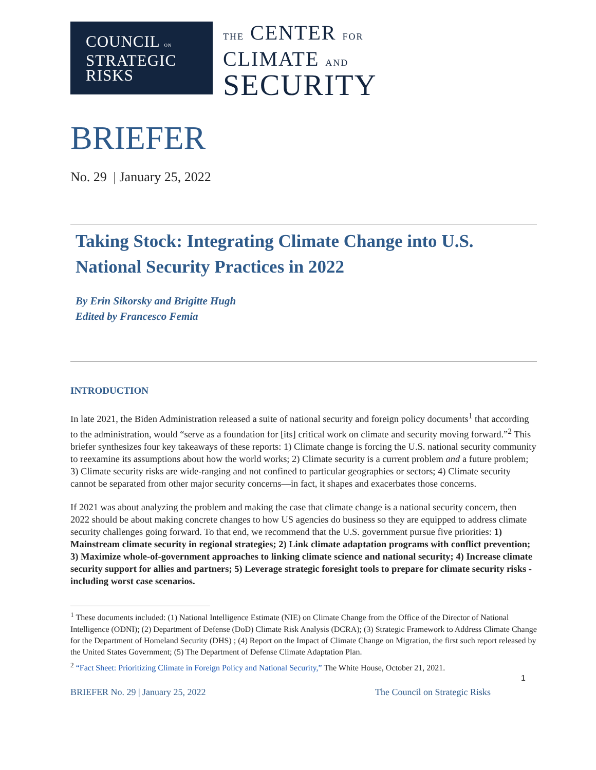COUNCIL ON
STRATEGIC
RISKS
THE CENTER FOR
CLIMATE AND
SECURITY
BRIEFER
No. 29 | January 25, 2022
Taking Stock: Integrating Climate Change into U.S. National Security Practices in 2022
By Erin Sikorsky and Brigitte Hugh
Edited by Francesco Femia
INTRODUCTION
In late 2021, the Biden Administration released a suite of national security and foreign policy documents<sup>1</sup> that according to the administration, would “serve as a foundation for [its] critical work on climate and security moving forward.”<sup>2</sup> This briefer synthesizes four key takeaways of these reports: 1) Climate change is forcing the U.S. national security community to reexamine its assumptions about how the world works; 2) Climate security is a current problem and a future problem; 3) Climate security risks are wide-ranging and not confined to particular geographies or sectors; 4) Climate security cannot be separated from other major security concerns—in fact, it shapes and exacerbates those concerns.
If 2021 was about analyzing the problem and making the case that climate change is a national security concern, then 2022 should be about making concrete changes to how US agencies do business so they are equipped to address climate security challenges going forward. To that end, we recommend that the U.S. government pursue five priorities: 1) Mainstream climate security in regional strategies; 2) Link climate adaptation programs with conflict prevention; 3) Maximize whole-of-government approaches to linking climate science and national security; 4) Increase climate security support for allies and partners; 5) Leverage strategic foresight tools to prepare for climate security risks - including worst case scenarios.
<sup>1</sup> These documents included: (1) National Intelligence Estimate (NIE) on Climate Change from the Office of the Director of National Intelligence (ODNI); (2) Department of Defense (DoD) Climate Risk Analysis (DCRA); (3) Strategic Framework to Address Climate Change for the Department of Homeland Security (DHS) ; (4) Report on the Impact of Climate Change on Migration, the first such report released by the United States Government; (5) The Department of Defense Climate Adaptation Plan.
<sup>2</sup> “Fact Sheet: Prioritizing Climate in Foreign Policy and National Security,” The White House, October 21, 2021.
1
BRIEFER No. 29 | January 25, 2022 The Council on Strategic Risks